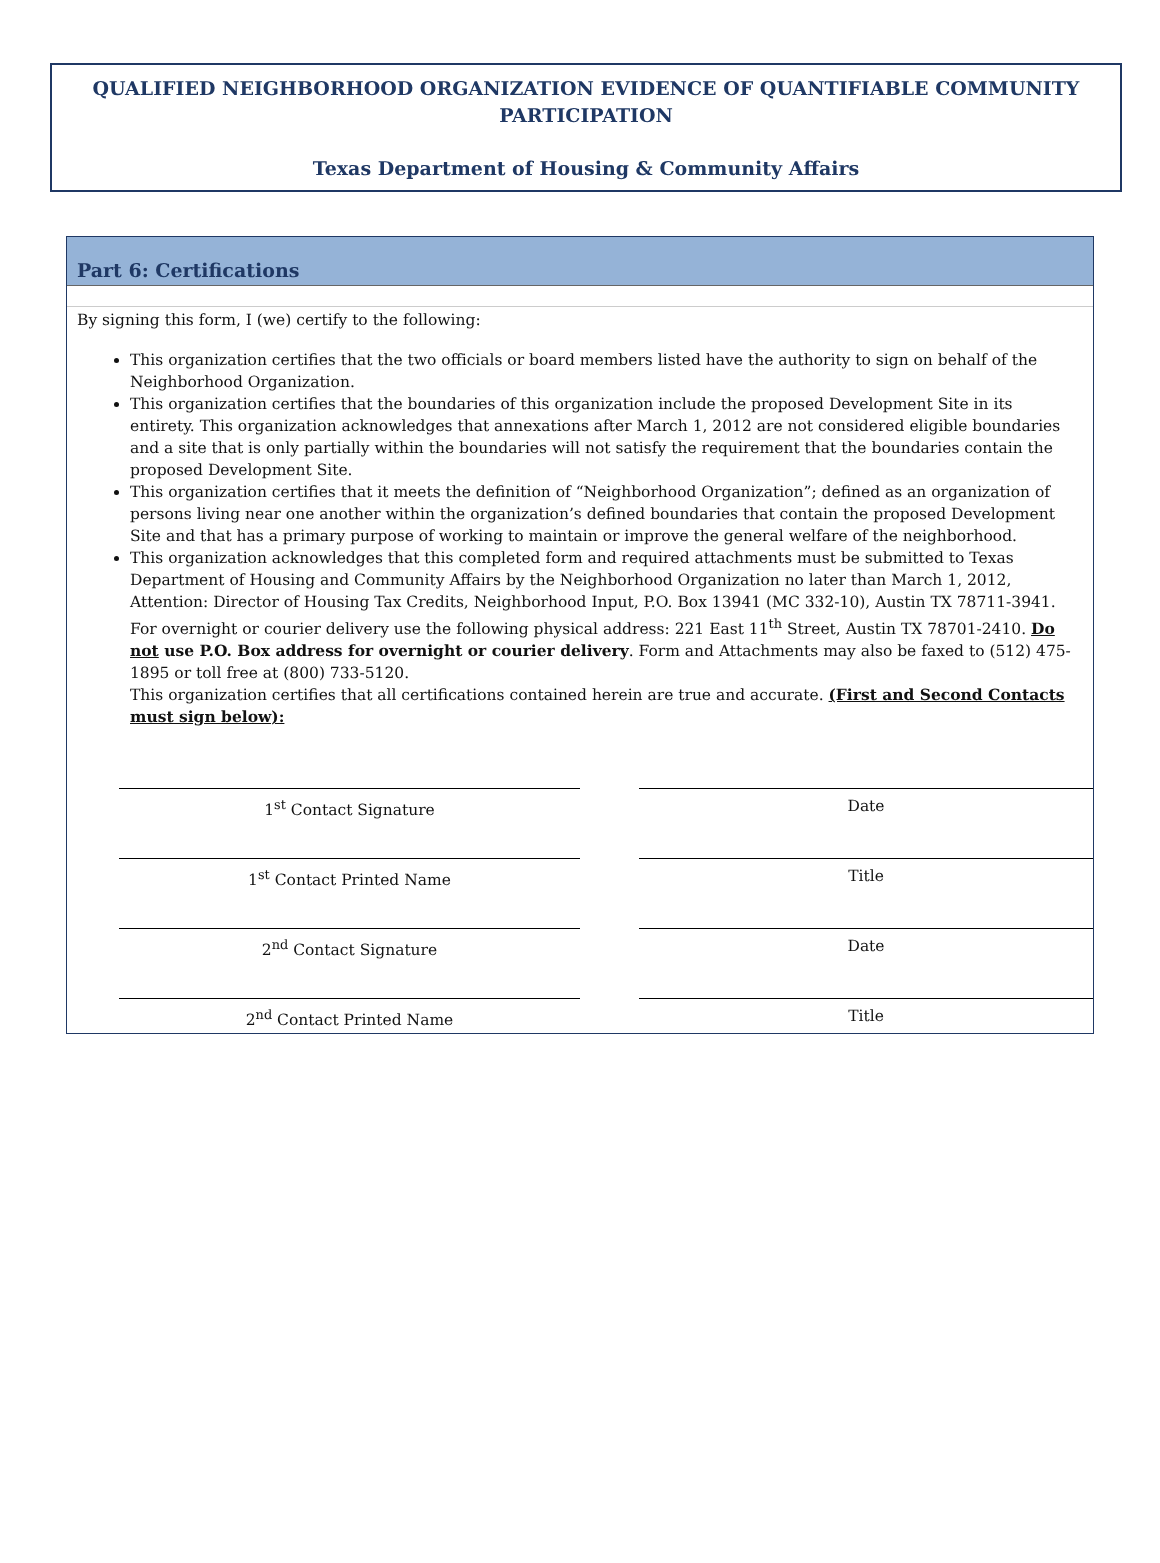QUALIFIED NEIGHBORHOOD ORGANIZATION EVIDENCE OF QUANTIFIABLE COMMUNITY PARTICIPATION
Texas Department of Housing & Community Affairs
Part 6: Certifications
By signing this form, I (we) certify to the following:
This organization certifies that the two officials or board members listed have the authority to sign on behalf of the Neighborhood Organization.
This organization certifies that the boundaries of this organization include the proposed Development Site in its entirety. This organization acknowledges that annexations after March 1, 2012 are not considered eligible boundaries and a site that is only partially within the boundaries will not satisfy the requirement that the boundaries contain the proposed Development Site.
This organization certifies that it meets the definition of “Neighborhood Organization”; defined as an organization of persons living near one another within the organization’s defined boundaries that contain the proposed Development Site and that has a primary purpose of working to maintain or improve the general welfare of the neighborhood.
This organization acknowledges that this completed form and required attachments must be submitted to Texas Department of Housing and Community Affairs by the Neighborhood Organization no later than March 1, 2012, Attention: Director of Housing Tax Credits, Neighborhood Input, P.O. Box 13941 (MC 332-10), Austin TX 78711-3941. For overnight or courier delivery use the following physical address: 221 East 11<sup>th</sup> Street, Austin TX 78701-2410. Do not use P.O. Box address for overnight or courier delivery. Form and Attachments may also be faxed to (512) 475-1895 or toll free at (800) 733-5120.
This organization certifies that all certifications contained herein are true and accurate. (First and Second Contacts must sign below):
1<sup>st</sup> Contact Signature
1<sup>st</sup> Contact Printed Name
2<sup>nd</sup> Contact Signature
2<sup>nd</sup> Contact Printed Name
Date
Title
Date
Title